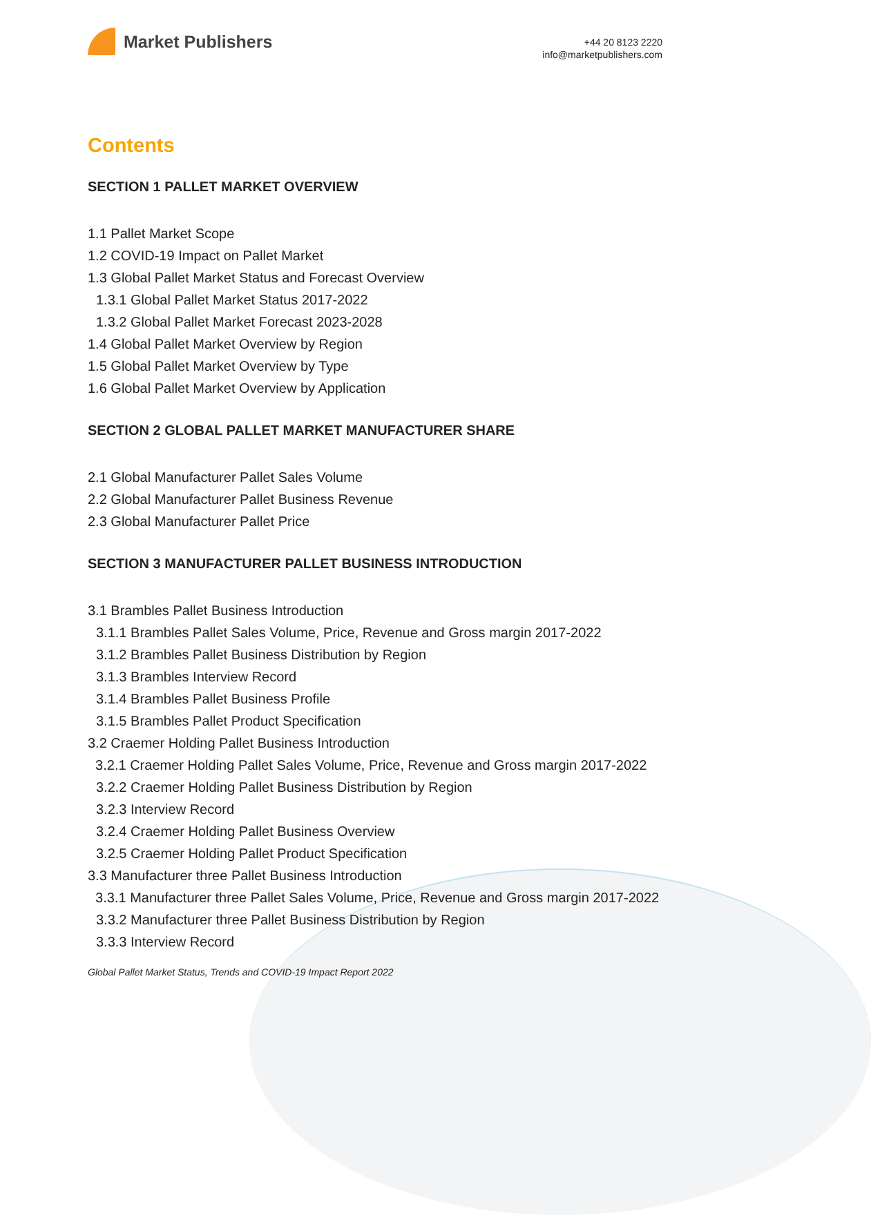Market Publishers
+44 20 8123 2220
info@marketpublishers.com
Contents
SECTION 1 PALLET MARKET OVERVIEW
1.1 Pallet Market Scope
1.2 COVID-19 Impact on Pallet Market
1.3 Global Pallet Market Status and Forecast Overview
1.3.1 Global Pallet Market Status 2017-2022
1.3.2 Global Pallet Market Forecast 2023-2028
1.4 Global Pallet Market Overview by Region
1.5 Global Pallet Market Overview by Type
1.6 Global Pallet Market Overview by Application
SECTION 2 GLOBAL PALLET MARKET MANUFACTURER SHARE
2.1 Global Manufacturer Pallet Sales Volume
2.2 Global Manufacturer Pallet Business Revenue
2.3 Global Manufacturer Pallet Price
SECTION 3 MANUFACTURER PALLET BUSINESS INTRODUCTION
3.1 Brambles Pallet Business Introduction
3.1.1 Brambles Pallet Sales Volume, Price, Revenue and Gross margin 2017-2022
3.1.2 Brambles Pallet Business Distribution by Region
3.1.3 Brambles Interview Record
3.1.4 Brambles Pallet Business Profile
3.1.5 Brambles Pallet Product Specification
3.2 Craemer Holding Pallet Business Introduction
3.2.1 Craemer Holding Pallet Sales Volume, Price, Revenue and Gross margin 2017-2022
3.2.2 Craemer Holding Pallet Business Distribution by Region
3.2.3 Interview Record
3.2.4 Craemer Holding Pallet Business Overview
3.2.5 Craemer Holding Pallet Product Specification
3.3 Manufacturer three Pallet Business Introduction
3.3.1 Manufacturer three Pallet Sales Volume, Price, Revenue and Gross margin 2017-2022
3.3.2 Manufacturer three Pallet Business Distribution by Region
3.3.3 Interview Record
Global Pallet Market Status, Trends and COVID-19 Impact Report 2022